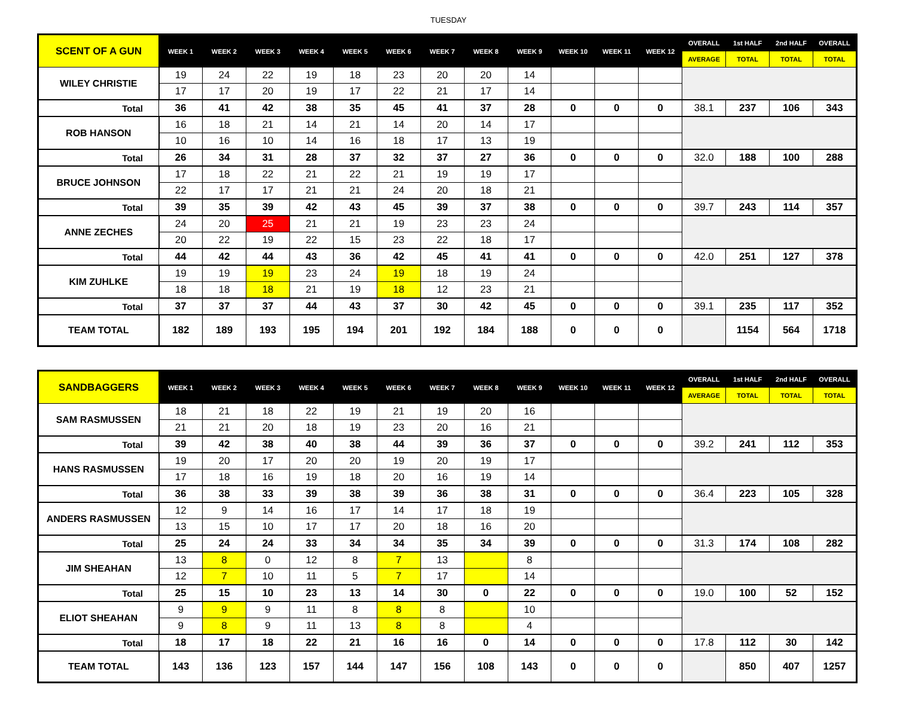TUESDAY
| SCENT OF A GUN | WEEK 1 | WEEK 2 | WEEK 3 | WEEK 4 | WEEK 5 | WEEK 6 | WEEK 7 | WEEK 8 | WEEK 9 | WEEK 10 | WEEK 11 | WEEK 12 | OVERALL | 1st HALF | 2nd HALF | OVERALL |
| --- | --- | --- | --- | --- | --- | --- | --- | --- | --- | --- | --- | --- | --- | --- | --- | --- |
| | | | | | | | | | | | | | AVERAGE | TOTAL | TOTAL | TOTAL |
| WILEY CHRISTIE | 19 | 24 | 22 | 19 | 18 | 23 | 20 | 20 | 14 | | | | | | | |
| | 17 | 17 | 20 | 19 | 17 | 22 | 21 | 17 | 14 | | | | | | | |
| Total | 36 | 41 | 42 | 38 | 35 | 45 | 41 | 37 | 28 | 0 | 0 | 0 | 38.1 | 237 | 106 | 343 |
| ROB HANSON | 16 | 18 | 21 | 14 | 21 | 14 | 20 | 14 | 17 | | | | | | | |
| | 10 | 16 | 10 | 14 | 16 | 18 | 17 | 13 | 19 | | | | | | | |
| Total | 26 | 34 | 31 | 28 | 37 | 32 | 37 | 27 | 36 | 0 | 0 | 0 | 32.0 | 188 | 100 | 288 |
| BRUCE JOHNSON | 17 | 18 | 22 | 21 | 22 | 21 | 19 | 19 | 17 | | | | | | | |
| | 22 | 17 | 17 | 21 | 21 | 24 | 20 | 18 | 21 | | | | | | | |
| Total | 39 | 35 | 39 | 42 | 43 | 45 | 39 | 37 | 38 | 0 | 0 | 0 | 39.7 | 243 | 114 | 357 |
| ANNE ZECHES | 24 | 20 | 25 | 21 | 21 | 19 | 23 | 23 | 24 | | | | | | | |
| | 20 | 22 | 19 | 22 | 15 | 23 | 22 | 18 | 17 | | | | | | | |
| Total | 44 | 42 | 44 | 43 | 36 | 42 | 45 | 41 | 41 | 0 | 0 | 0 | 42.0 | 251 | 127 | 378 |
| KIM ZUHLKE | 19 | 19 | 19 | 23 | 24 | 19 | 18 | 19 | 24 | | | | | | | |
| | 18 | 18 | 18 | 21 | 19 | 18 | 12 | 23 | 21 | | | | | | | |
| Total | 37 | 37 | 37 | 44 | 43 | 37 | 30 | 42 | 45 | 0 | 0 | 0 | 39.1 | 235 | 117 | 352 |
| TEAM TOTAL | 182 | 189 | 193 | 195 | 194 | 201 | 192 | 184 | 188 | 0 | 0 | 0 | | 1154 | 564 | 1718 |
| SANDBAGGERS | WEEK 1 | WEEK 2 | WEEK 3 | WEEK 4 | WEEK 5 | WEEK 6 | WEEK 7 | WEEK 8 | WEEK 9 | WEEK 10 | WEEK 11 | WEEK 12 | OVERALL | 1st HALF | 2nd HALF | OVERALL |
| --- | --- | --- | --- | --- | --- | --- | --- | --- | --- | --- | --- | --- | --- | --- | --- | --- |
| | | | | | | | | | | | | | AVERAGE | TOTAL | TOTAL | TOTAL |
| SAM RASMUSSEN | 18 | 21 | 18 | 22 | 19 | 21 | 19 | 20 | 16 | | | | | | | |
| | 21 | 21 | 20 | 18 | 19 | 23 | 20 | 16 | 21 | | | | | | | |
| Total | 39 | 42 | 38 | 40 | 38 | 44 | 39 | 36 | 37 | 0 | 0 | 0 | 39.2 | 241 | 112 | 353 |
| HANS RASMUSSEN | 19 | 20 | 17 | 20 | 20 | 19 | 20 | 19 | 17 | | | | | | | |
| | 17 | 18 | 16 | 19 | 18 | 20 | 16 | 19 | 14 | | | | | | | |
| Total | 36 | 38 | 33 | 39 | 38 | 39 | 36 | 38 | 31 | 0 | 0 | 0 | 36.4 | 223 | 105 | 328 |
| ANDERS RASMUSSEN | 12 | 9 | 14 | 16 | 17 | 14 | 17 | 18 | 19 | | | | | | | |
| | 13 | 15 | 10 | 17 | 17 | 20 | 18 | 16 | 20 | | | | | | | |
| Total | 25 | 24 | 24 | 33 | 34 | 34 | 35 | 34 | 39 | 0 | 0 | 0 | 31.3 | 174 | 108 | 282 |
| JIM SHEAHAN | 13 | 8 | 0 | 12 | 8 | 7 | 13 | | 8 | | | | | | | |
| | 12 | 7 | 10 | 11 | 5 | 7 | 17 | | 14 | | | | | | | |
| Total | 25 | 15 | 10 | 23 | 13 | 14 | 30 | 0 | 22 | 0 | 0 | 0 | 19.0 | 100 | 52 | 152 |
| ELIOT SHEAHAN | 9 | 9 | 9 | 11 | 8 | 8 | 8 | | 10 | | | | | | | |
| | 9 | 8 | 9 | 11 | 13 | 8 | 8 | | 4 | | | | | | | |
| Total | 18 | 17 | 18 | 22 | 21 | 16 | 16 | 0 | 14 | 0 | 0 | 0 | 17.8 | 112 | 30 | 142 |
| TEAM TOTAL | 143 | 136 | 123 | 157 | 144 | 147 | 156 | 108 | 143 | 0 | 0 | 0 | | 850 | 407 | 1257 |